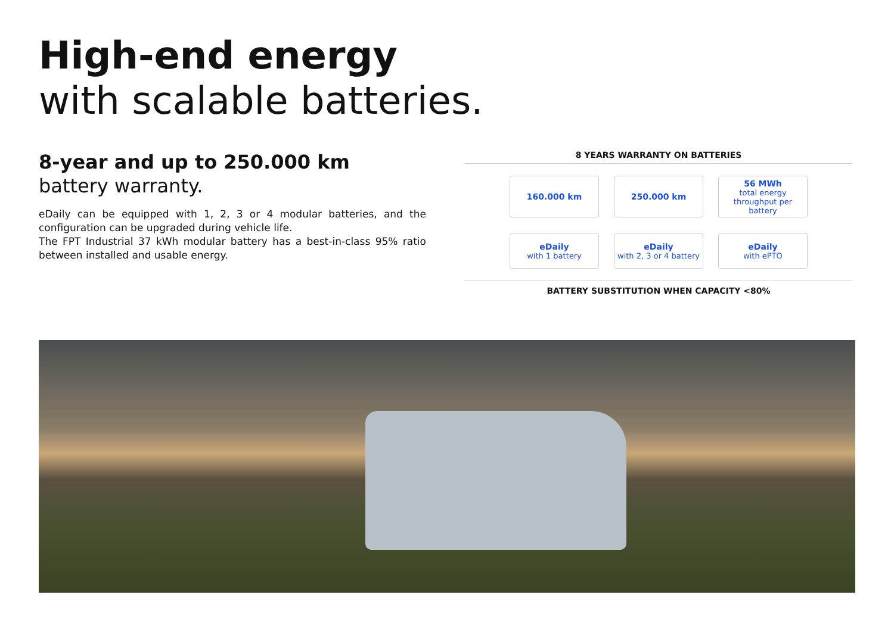High-end energy
with scalable batteries.
8-year and up to 250.000 km
battery warranty.
eDaily can be equipped with 1, 2, 3 or 4 modular batteries, and the configuration can be upgraded during vehicle life.
The FPT Industrial 37 kWh modular battery has a best-in-class 95% ratio between installed and usable energy.
8 YEARS WARRANTY ON BATTERIES
160.000 km
250.000 km
56 MWh
total energy throughput per battery
eDaily
with 1 battery
eDaily
with 2, 3 or 4 battery
eDaily
with ePTO
BATTERY SUBSTITUTION WHEN CAPACITY <80%